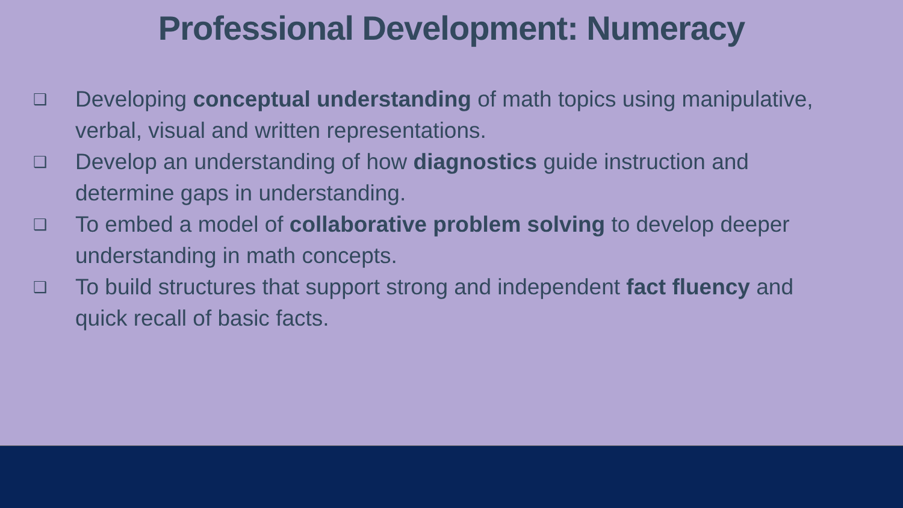Professional Development: Numeracy
❑ Developing conceptual understanding of math topics using manipulative, verbal, visual and written representations.
❑ Develop an understanding of how diagnostics guide instruction and determine gaps in understanding.
❑ To embed a model of collaborative problem solving to develop deeper understanding in math concepts.
❑ To build structures that support strong and independent fact fluency and quick recall of basic facts.